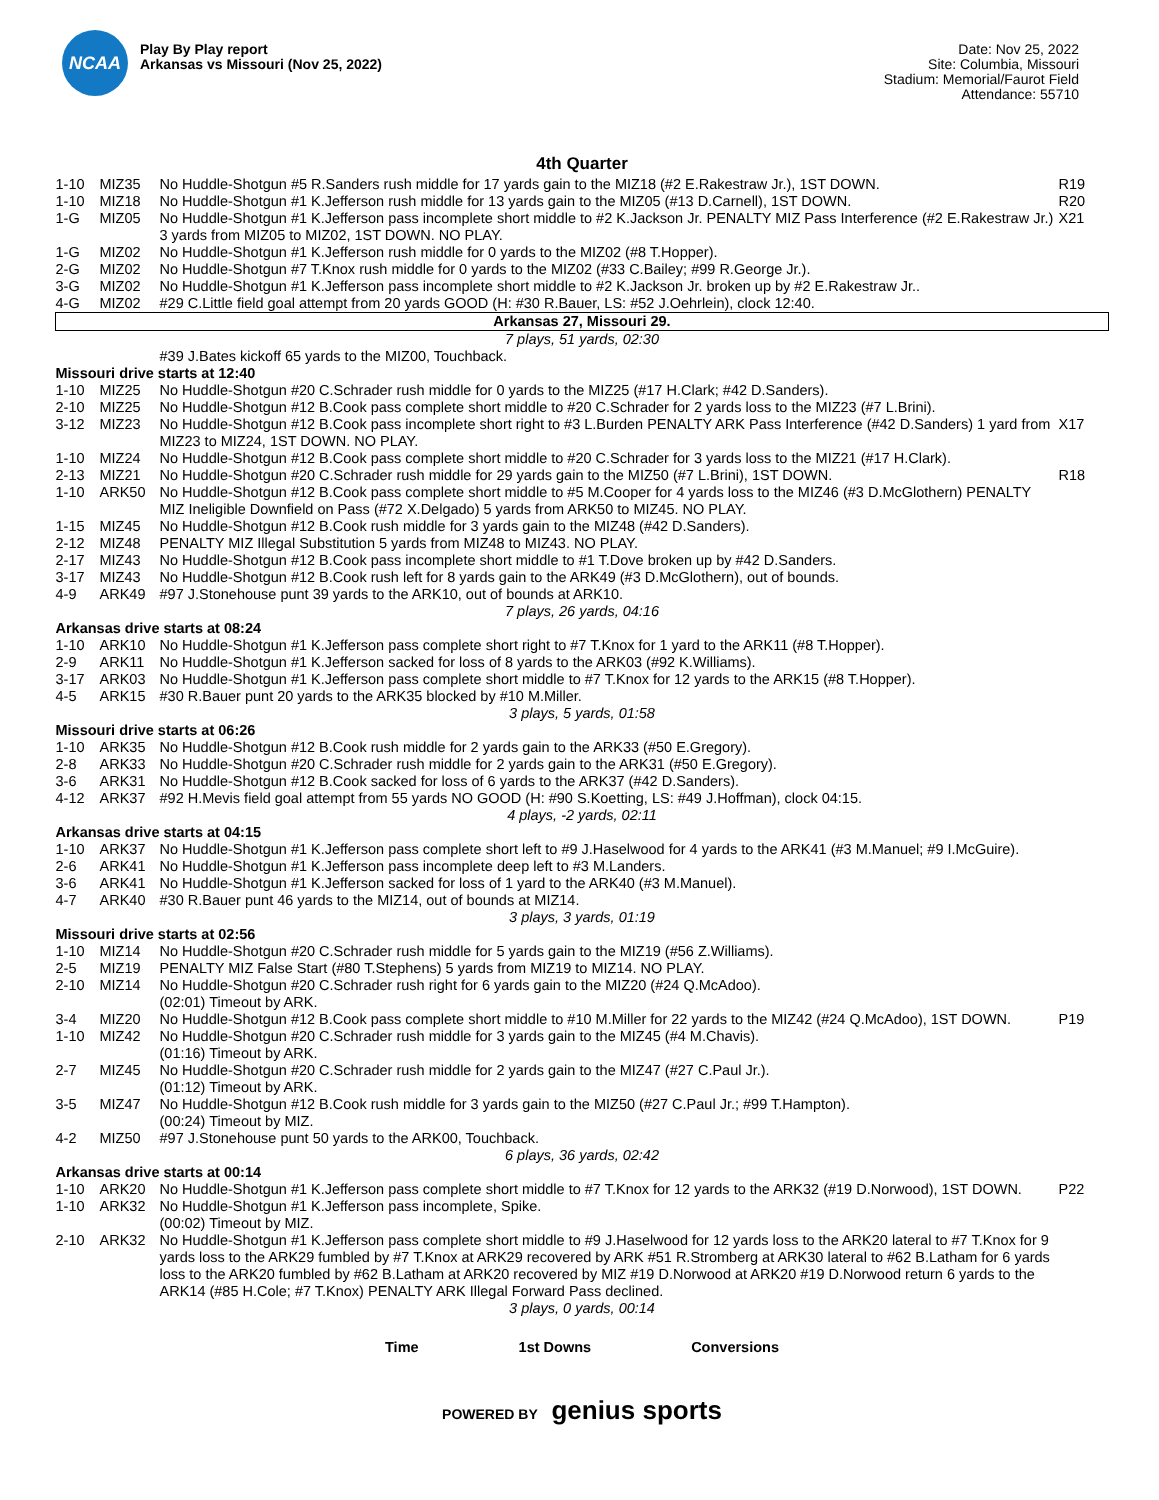NCAA
Play By Play report
Arkansas vs Missouri (Nov 25, 2022)
Date: Nov 25, 2022
Site: Columbia, Missouri
Stadium: Memorial/Faurot Field
Attendance: 55710
4th Quarter
| 1-10 | MIZ35 | No Huddle-Shotgun #5 R.Sanders rush middle for 17 yards gain to the MIZ18 (#2 E.Rakestraw Jr.), 1ST DOWN. | R19 |
| 1-10 | MIZ18 | No Huddle-Shotgun #1 K.Jefferson rush middle for 13 yards gain to the MIZ05 (#13 D.Carnell), 1ST DOWN. | R20 |
| 1-G | MIZ05 | No Huddle-Shotgun #1 K.Jefferson pass incomplete short middle to #2 K.Jackson Jr. PENALTY MIZ Pass Interference (#2 E.Rakestraw Jr.) 3 yards from MIZ05 to MIZ02, 1ST DOWN. NO PLAY. | X21 |
| 1-G | MIZ02 | No Huddle-Shotgun #1 K.Jefferson rush middle for 0 yards to the MIZ02 (#8 T.Hopper). | |
| 2-G | MIZ02 | No Huddle-Shotgun #7 T.Knox rush middle for 0 yards to the MIZ02 (#33 C.Bailey; #99 R.George Jr.). | |
| 3-G | MIZ02 | No Huddle-Shotgun #1 K.Jefferson pass incomplete short middle to #2 K.Jackson Jr. broken up by #2 E.Rakestraw Jr.. | |
| 4-G | MIZ02 | #29 C.Little field goal attempt from 20 yards GOOD (H: #30 R.Bauer, LS: #52 J.Oehrlein), clock 12:40. | |
| Arkansas 27, Missouri 29. | | | |
| 7 plays, 51 yards, 02:30 | | | |
| | | #39 J.Bates kickoff 65 yards to the MIZ00, Touchback. | |
| Missouri drive starts at 12:40 | | | |
| 1-10 | MIZ25 | No Huddle-Shotgun #20 C.Schrader rush middle for 0 yards to the MIZ25 (#17 H.Clark; #42 D.Sanders). | |
| 2-10 | MIZ25 | No Huddle-Shotgun #12 B.Cook pass complete short middle to #20 C.Schrader for 2 yards loss to the MIZ23 (#7 L.Brini). | |
| 3-12 | MIZ23 | No Huddle-Shotgun #12 B.Cook pass incomplete short right to #3 L.Burden PENALTY ARK Pass Interference (#42 D.Sanders) 1 yard from MIZ23 to MIZ24, 1ST DOWN. NO PLAY. | X17 |
| 1-10 | MIZ24 | No Huddle-Shotgun #12 B.Cook pass complete short middle to #20 C.Schrader for 3 yards loss to the MIZ21 (#17 H.Clark). | |
| 2-13 | MIZ21 | No Huddle-Shotgun #20 C.Schrader rush middle for 29 yards gain to the MIZ50 (#7 L.Brini), 1ST DOWN. | R18 |
| 1-10 | ARK50 | No Huddle-Shotgun #12 B.Cook pass complete short middle to #5 M.Cooper for 4 yards loss to the MIZ46 (#3 D.McGlothern) PENALTY MIZ Ineligible Downfield on Pass (#72 X.Delgado) 5 yards from ARK50 to MIZ45. NO PLAY. | |
| 1-15 | MIZ45 | No Huddle-Shotgun #12 B.Cook rush middle for 3 yards gain to the MIZ48 (#42 D.Sanders). | |
| 2-12 | MIZ48 | PENALTY MIZ Illegal Substitution 5 yards from MIZ48 to MIZ43. NO PLAY. | |
| 2-17 | MIZ43 | No Huddle-Shotgun #12 B.Cook pass incomplete short middle to #1 T.Dove broken up by #42 D.Sanders. | |
| 3-17 | MIZ43 | No Huddle-Shotgun #12 B.Cook rush left for 8 yards gain to the ARK49 (#3 D.McGlothern), out of bounds. | |
| 4-9 | ARK49 | #97 J.Stonehouse punt 39 yards to the ARK10, out of bounds at ARK10. | |
| 7 plays, 26 yards, 04:16 | | | |
| Arkansas drive starts at 08:24 | | | |
| 1-10 | ARK10 | No Huddle-Shotgun #1 K.Jefferson pass complete short right to #7 T.Knox for 1 yard to the ARK11 (#8 T.Hopper). | |
| 2-9 | ARK11 | No Huddle-Shotgun #1 K.Jefferson sacked for loss of 8 yards to the ARK03 (#92 K.Williams). | |
| 3-17 | ARK03 | No Huddle-Shotgun #1 K.Jefferson pass complete short middle to #7 T.Knox for 12 yards to the ARK15 (#8 T.Hopper). | |
| 4-5 | ARK15 | #30 R.Bauer punt 20 yards to the ARK35 blocked by #10 M.Miller. | |
| 3 plays, 5 yards, 01:58 | | | |
| Missouri drive starts at 06:26 | | | |
| 1-10 | ARK35 | No Huddle-Shotgun #12 B.Cook rush middle for 2 yards gain to the ARK33 (#50 E.Gregory). | |
| 2-8 | ARK33 | No Huddle-Shotgun #20 C.Schrader rush middle for 2 yards gain to the ARK31 (#50 E.Gregory). | |
| 3-6 | ARK31 | No Huddle-Shotgun #12 B.Cook sacked for loss of 6 yards to the ARK37 (#42 D.Sanders). | |
| 4-12 | ARK37 | #92 H.Mevis field goal attempt from 55 yards NO GOOD (H: #90 S.Koetting, LS: #49 J.Hoffman), clock 04:15. | |
| 4 plays, -2 yards, 02:11 | | | |
| Arkansas drive starts at 04:15 | | | |
| 1-10 | ARK37 | No Huddle-Shotgun #1 K.Jefferson pass complete short left to #9 J.Haselwood for 4 yards to the ARK41 (#3 M.Manuel; #9 I.McGuire). | |
| 2-6 | ARK41 | No Huddle-Shotgun #1 K.Jefferson pass incomplete deep left to #3 M.Landers. | |
| 3-6 | ARK41 | No Huddle-Shotgun #1 K.Jefferson sacked for loss of 1 yard to the ARK40 (#3 M.Manuel). | |
| 4-7 | ARK40 | #30 R.Bauer punt 46 yards to the MIZ14, out of bounds at MIZ14. | |
| 3 plays, 3 yards, 01:19 | | | |
| Missouri drive starts at 02:56 | | | |
| 1-10 | MIZ14 | No Huddle-Shotgun #20 C.Schrader rush middle for 5 yards gain to the MIZ19 (#56 Z.Williams). | |
| 2-5 | MIZ19 | PENALTY MIZ False Start (#80 T.Stephens) 5 yards from MIZ19 to MIZ14. NO PLAY. | |
| 2-10 | MIZ14 | No Huddle-Shotgun #20 C.Schrader rush right for 6 yards gain to the MIZ20 (#24 Q.McAdoo). (02:01) Timeout by ARK. | |
| 3-4 | MIZ20 | No Huddle-Shotgun #12 B.Cook pass complete short middle to #10 M.Miller for 22 yards to the MIZ42 (#24 Q.McAdoo), 1ST DOWN. | P19 |
| 1-10 | MIZ42 | No Huddle-Shotgun #20 C.Schrader rush middle for 3 yards gain to the MIZ45 (#4 M.Chavis). (01:16) Timeout by ARK. | |
| 2-7 | MIZ45 | No Huddle-Shotgun #20 C.Schrader rush middle for 2 yards gain to the MIZ47 (#27 C.Paul Jr.). (01:12) Timeout by ARK. | |
| 3-5 | MIZ47 | No Huddle-Shotgun #12 B.Cook rush middle for 3 yards gain to the MIZ50 (#27 C.Paul Jr.; #99 T.Hampton). (00:24) Timeout by MIZ. | |
| 4-2 | MIZ50 | #97 J.Stonehouse punt 50 yards to the ARK00, Touchback. | |
| 6 plays, 36 yards, 02:42 | | | |
| Arkansas drive starts at 00:14 | | | |
| 1-10 | ARK20 | No Huddle-Shotgun #1 K.Jefferson pass complete short middle to #7 T.Knox for 12 yards to the ARK32 (#19 D.Norwood), 1ST DOWN. | P22 |
| 1-10 | ARK32 | No Huddle-Shotgun #1 K.Jefferson pass incomplete, Spike. (00:02) Timeout by MIZ. | |
| 2-10 | ARK32 | No Huddle-Shotgun #1 K.Jefferson pass complete short middle to #9 J.Haselwood for 12 yards loss to the ARK20 lateral to #7 T.Knox for 9 yards loss to the ARK29 fumbled by #7 T.Knox at ARK29 recovered by ARK #51 R.Stromberg at ARK30 lateral to #62 B.Latham for 6 yards loss to the ARK20 fumbled by #62 B.Latham at ARK20 recovered by MIZ #19 D.Norwood at ARK20 #19 D.Norwood return 6 yards to the ARK14 (#85 H.Cole; #7 T.Knox) PENALTY ARK Illegal Forward Pass declined. | |
| 3 plays, 0 yards, 00:14 | | | |
Time 1st Downs Conversions
POWERED BY genius sports